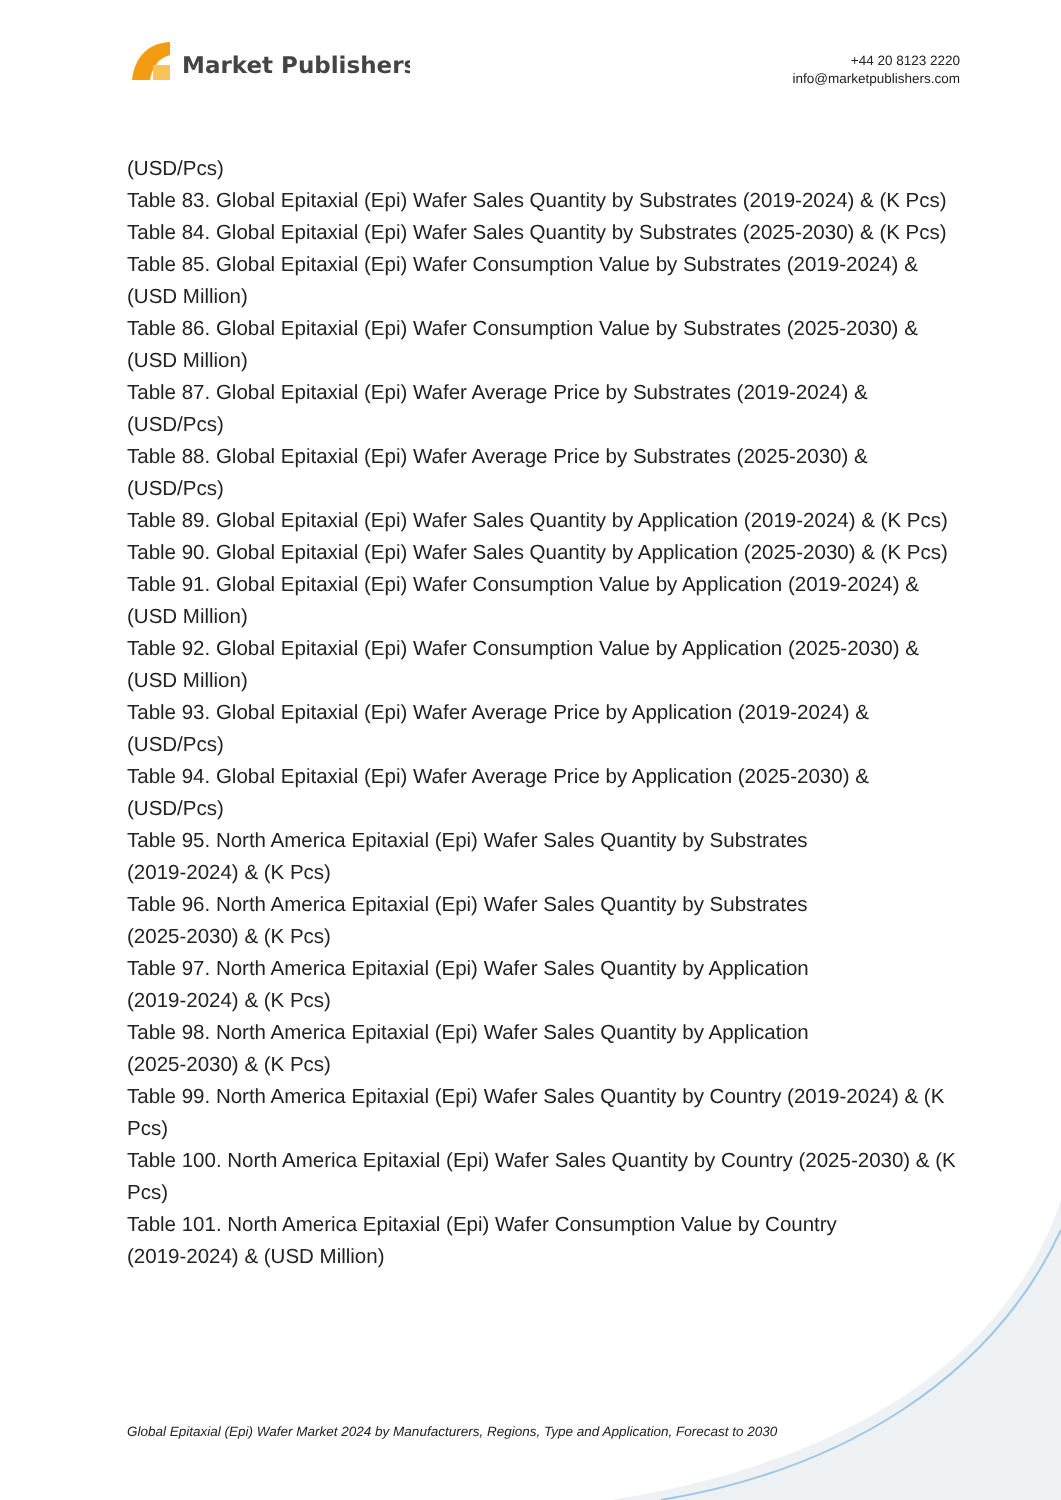Market Publishers
+44 20 8123 2220
info@marketpublishers.com
(USD/Pcs)
Table 83. Global Epitaxial (Epi) Wafer Sales Quantity by Substrates (2019-2024) & (K Pcs)
Table 84. Global Epitaxial (Epi) Wafer Sales Quantity by Substrates (2025-2030) & (K Pcs)
Table 85. Global Epitaxial (Epi) Wafer Consumption Value by Substrates (2019-2024) & (USD Million)
Table 86. Global Epitaxial (Epi) Wafer Consumption Value by Substrates (2025-2030) & (USD Million)
Table 87. Global Epitaxial (Epi) Wafer Average Price by Substrates (2019-2024) & (USD/Pcs)
Table 88. Global Epitaxial (Epi) Wafer Average Price by Substrates (2025-2030) & (USD/Pcs)
Table 89. Global Epitaxial (Epi) Wafer Sales Quantity by Application (2019-2024) & (K Pcs)
Table 90. Global Epitaxial (Epi) Wafer Sales Quantity by Application (2025-2030) & (K Pcs)
Table 91. Global Epitaxial (Epi) Wafer Consumption Value by Application (2019-2024) & (USD Million)
Table 92. Global Epitaxial (Epi) Wafer Consumption Value by Application (2025-2030) & (USD Million)
Table 93. Global Epitaxial (Epi) Wafer Average Price by Application (2019-2024) & (USD/Pcs)
Table 94. Global Epitaxial (Epi) Wafer Average Price by Application (2025-2030) & (USD/Pcs)
Table 95. North America Epitaxial (Epi) Wafer Sales Quantity by Substrates
(2019-2024) & (K Pcs)
Table 96. North America Epitaxial (Epi) Wafer Sales Quantity by Substrates
(2025-2030) & (K Pcs)
Table 97. North America Epitaxial (Epi) Wafer Sales Quantity by Application
(2019-2024) & (K Pcs)
Table 98. North America Epitaxial (Epi) Wafer Sales Quantity by Application
(2025-2030) & (K Pcs)
Table 99. North America Epitaxial (Epi) Wafer Sales Quantity by Country (2019-2024) & (K Pcs)
Table 100. North America Epitaxial (Epi) Wafer Sales Quantity by Country (2025-2030) & (K Pcs)
Table 101. North America Epitaxial (Epi) Wafer Consumption Value by Country
(2019-2024) & (USD Million)
Global Epitaxial (Epi) Wafer Market 2024 by Manufacturers, Regions, Type and Application, Forecast to 2030